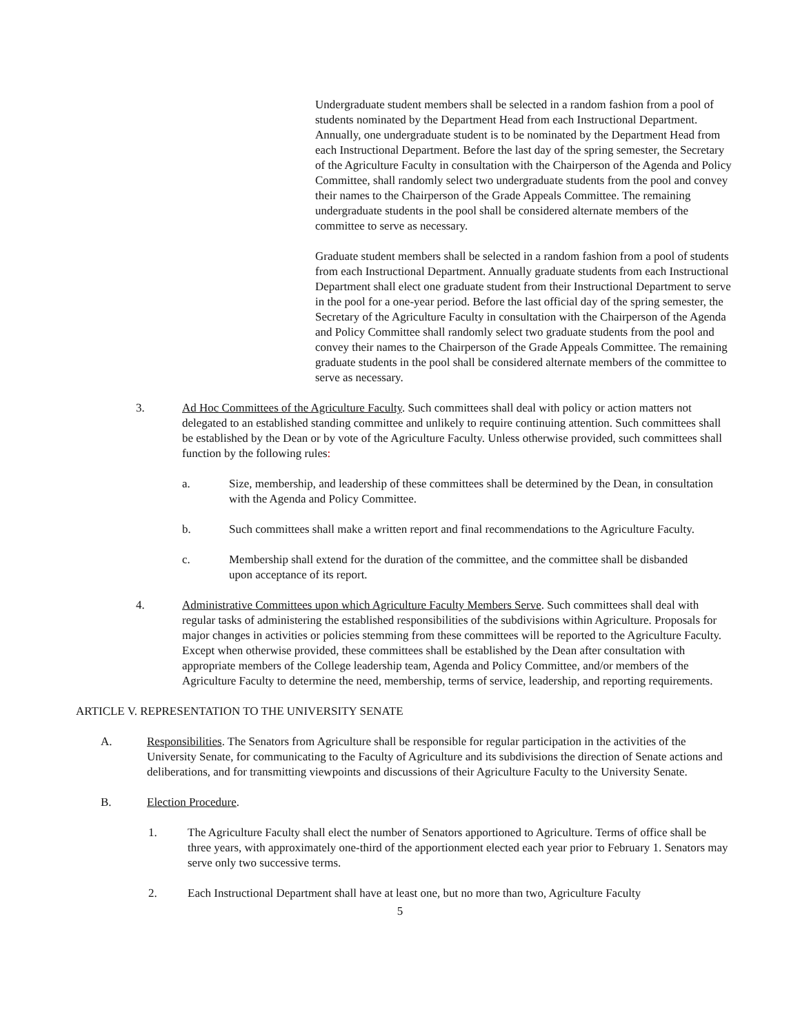Undergraduate student members shall be selected in a random fashion from a pool of students nominated by the Department Head from each Instructional Department. Annually, one undergraduate student is to be nominated by the Department Head from each Instructional Department. Before the last day of the spring semester, the Secretary of the Agriculture Faculty in consultation with the Chairperson of the Agenda and Policy Committee, shall randomly select two undergraduate students from the pool and convey their names to the Chairperson of the Grade Appeals Committee. The remaining undergraduate students in the pool shall be considered alternate members of the committee to serve as necessary.
Graduate student members shall be selected in a random fashion from a pool of students from each Instructional Department. Annually graduate students from each Instructional Department shall elect one graduate student from their Instructional Department to serve in the pool for a one-year period. Before the last official day of the spring semester, the Secretary of the Agriculture Faculty in consultation with the Chairperson of the Agenda and Policy Committee shall randomly select two graduate students from the pool and convey their names to the Chairperson of the Grade Appeals Committee. The remaining graduate students in the pool shall be considered alternate members of the committee to serve as necessary.
3. Ad Hoc Committees of the Agriculture Faculty. Such committees shall deal with policy or action matters not delegated to an established standing committee and unlikely to require continuing attention. Such committees shall be established by the Dean or by vote of the Agriculture Faculty. Unless otherwise provided, such committees shall function by the following rules:
a. Size, membership, and leadership of these committees shall be determined by the Dean, in consultation with the Agenda and Policy Committee.
b. Such committees shall make a written report and final recommendations to the Agriculture Faculty.
c. Membership shall extend for the duration of the committee, and the committee shall be disbanded upon acceptance of its report.
4. Administrative Committees upon which Agriculture Faculty Members Serve. Such committees shall deal with regular tasks of administering the established responsibilities of the subdivisions within Agriculture. Proposals for major changes in activities or policies stemming from these committees will be reported to the Agriculture Faculty. Except when otherwise provided, these committees shall be established by the Dean after consultation with appropriate members of the College leadership team, Agenda and Policy Committee, and/or members of the Agriculture Faculty to determine the need, membership, terms of service, leadership, and reporting requirements.
ARTICLE V. REPRESENTATION TO THE UNIVERSITY SENATE
A. Responsibilities. The Senators from Agriculture shall be responsible for regular participation in the activities of the University Senate, for communicating to the Faculty of Agriculture and its subdivisions the direction of Senate actions and deliberations, and for transmitting viewpoints and discussions of their Agriculture Faculty to the University Senate.
B. Election Procedure.
1. The Agriculture Faculty shall elect the number of Senators apportioned to Agriculture. Terms of office shall be three years, with approximately one-third of the apportionment elected each year prior to February 1. Senators may serve only two successive terms.
2. Each Instructional Department shall have at least one, but no more than two, Agriculture Faculty
5